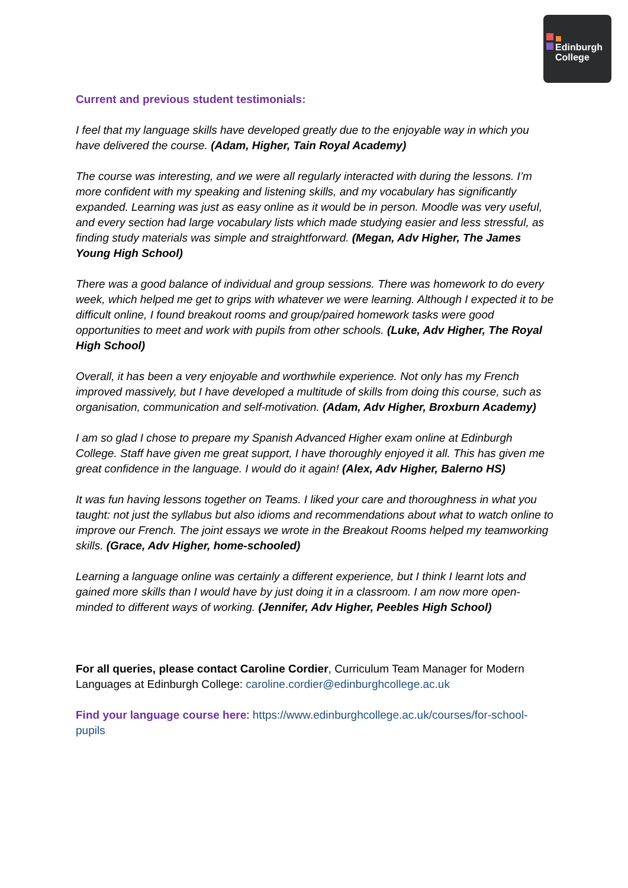Edinburgh
College
Current and previous student testimonials:
I feel that my language skills have developed greatly due to the enjoyable way in which you have delivered the course. (Adam, Higher, Tain Royal Academy)
The course was interesting, and we were all regularly interacted with during the lessons. I’m more confident with my speaking and listening skills, and my vocabulary has significantly expanded. Learning was just as easy online as it would be in person. Moodle was very useful, and every section had large vocabulary lists which made studying easier and less stressful, as finding study materials was simple and straightforward. (Megan, Adv Higher, The James Young High School)
There was a good balance of individual and group sessions. There was homework to do every week, which helped me get to grips with whatever we were learning. Although I expected it to be difficult online, I found breakout rooms and group/paired homework tasks were good opportunities to meet and work with pupils from other schools. (Luke, Adv Higher, The Royal High School)
Overall, it has been a very enjoyable and worthwhile experience. Not only has my French improved massively, but I have developed a multitude of skills from doing this course, such as organisation, communication and self-motivation. (Adam, Adv Higher, Broxburn Academy)
I am so glad I chose to prepare my Spanish Advanced Higher exam online at Edinburgh College. Staff have given me great support, I have thoroughly enjoyed it all. This has given me great confidence in the language. I would do it again! (Alex, Adv Higher, Balerno HS)
It was fun having lessons together on Teams. I liked your care and thoroughness in what you taught: not just the syllabus but also idioms and recommendations about what to watch online to improve our French. The joint essays we wrote in the Breakout Rooms helped my teamworking skills. (Grace, Adv Higher, home-schooled)
Learning a language online was certainly a different experience, but I think I learnt lots and gained more skills than I would have by just doing it in a classroom. I am now more open-minded to different ways of working. (Jennifer, Adv Higher, Peebles High School)
For all queries, please contact Caroline Cordier, Curriculum Team Manager for Modern Languages at Edinburgh College: caroline.cordier@edinburghcollege.ac.uk
Find your language course here: https://www.edinburghcollege.ac.uk/courses/for-school-pupils